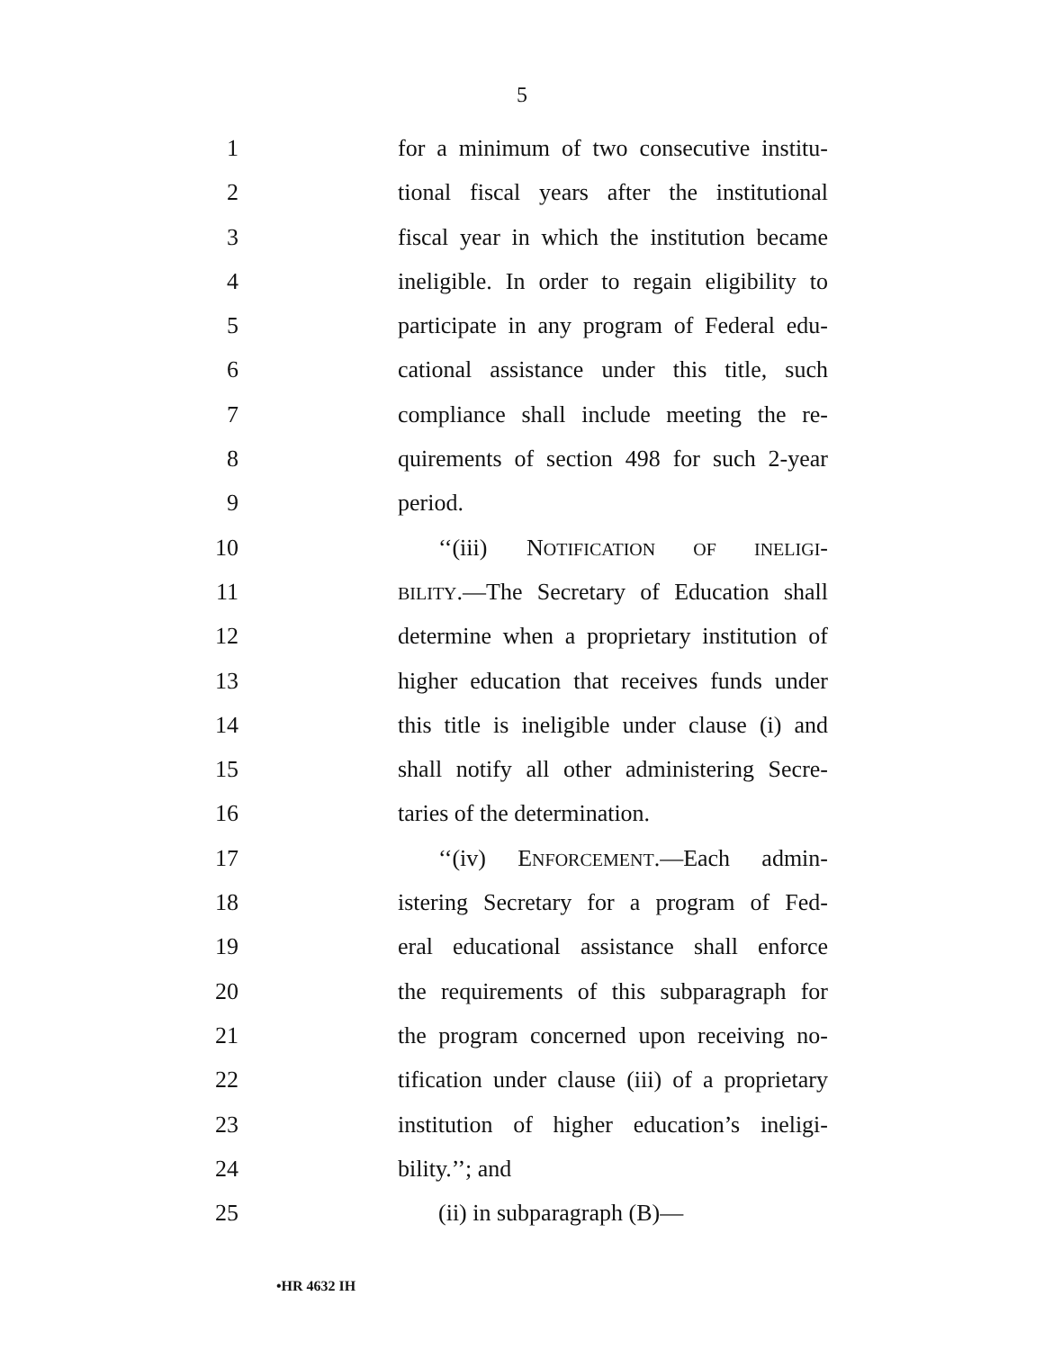5
1 for a minimum of two consecutive institu-
2 tional fiscal years after the institutional
3 fiscal year in which the institution became
4 ineligible. In order to regain eligibility to
5 participate in any program of Federal edu-
6 cational assistance under this title, such
7 compliance shall include meeting the re-
8 quirements of section 498 for such 2-year
9 period.
10 ‘‘(iii) NOTIFICATION OF INELIGI-
11 BILITY.—The Secretary of Education shall
12 determine when a proprietary institution of
13 higher education that receives funds under
14 this title is ineligible under clause (i) and
15 shall notify all other administering Secre-
16 taries of the determination.
17 ‘‘(iv) ENFORCEMENT.—Each admin-
18 istering Secretary for a program of Fed-
19 eral educational assistance shall enforce
20 the requirements of this subparagraph for
21 the program concerned upon receiving no-
22 tification under clause (iii) of a proprietary
23 institution of higher education’s ineligi-
24 bility.’’; and
25 (ii) in subparagraph (B)—
•HR 4632 IH